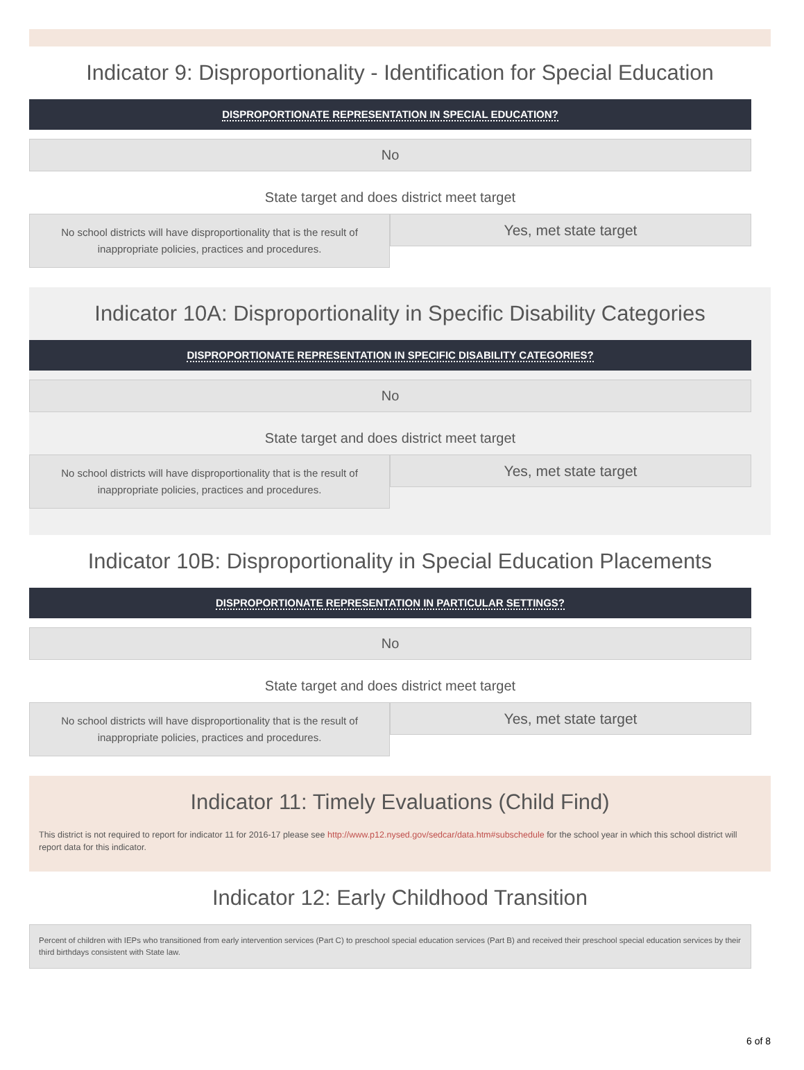Indicator 9: Disproportionality - Identification for Special Education
DISPROPORTIONATE REPRESENTATION IN SPECIAL EDUCATION?
No
State target and does district meet target
No school districts will have disproportionality that is the result of
inappropriate policies, practices and procedures.
Yes, met state target
Indicator 10A: Disproportionality in Specific Disability Categories
DISPROPORTIONATE REPRESENTATION IN SPECIFIC DISABILITY CATEGORIES?
No
State target and does district meet target
No school districts will have disproportionality that is the result of
inappropriate policies, practices and procedures.
Yes, met state target
Indicator 10B: Disproportionality in Special Education Placements
DISPROPORTIONATE REPRESENTATION IN PARTICULAR SETTINGS?
No
State target and does district meet target
No school districts will have disproportionality that is the result of
inappropriate policies, practices and procedures.
Yes, met state target
Indicator 11: Timely Evaluations (Child Find)
This district is not required to report for indicator 11 for 2016-17 please see http://www.p12.nysed.gov/sedcar/data.htm#subschedule for the school year in which this school district will report data for this indicator.
Indicator 12: Early Childhood Transition
Percent of children with IEPs who transitioned from early intervention services (Part C) to preschool special education services (Part B) and received their preschool special education services by their third birthdays consistent with State law.
6 of 8